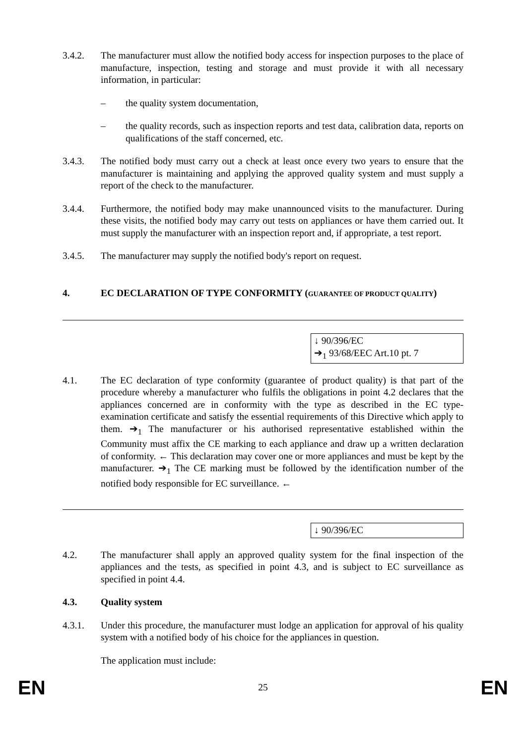3.4.2. The manufacturer must allow the notified body access for inspection purposes to the place of manufacture, inspection, testing and storage and must provide it with all necessary information, in particular:
– the quality system documentation,
– the quality records, such as inspection reports and test data, calibration data, reports on qualifications of the staff concerned, etc.
3.4.3. The notified body must carry out a check at least once every two years to ensure that the manufacturer is maintaining and applying the approved quality system and must supply a report of the check to the manufacturer.
3.4.4. Furthermore, the notified body may make unannounced visits to the manufacturer. During these visits, the notified body may carry out tests on appliances or have them carried out. It must supply the manufacturer with an inspection report and, if appropriate, a test report.
3.4.5. The manufacturer may supply the notified body's report on request.
4. EC DECLARATION OF TYPE CONFORMITY (GUARANTEE OF PRODUCT QUALITY)
↓ 90/396/EC
➔<sub>1</sub> 93/68/EEC Art.10 pt. 7
4.1. The EC declaration of type conformity (guarantee of product quality) is that part of the procedure whereby a manufacturer who fulfils the obligations in point 4.2 declares that the appliances concerned are in conformity with the type as described in the EC type-examination certificate and satisfy the essential requirements of this Directive which apply to them. ➔<sub>1</sub> The manufacturer or his authorised representative established within the Community must affix the CE marking to each appliance and draw up a written declaration of conformity. ← This declaration may cover one or more appliances and must be kept by the manufacturer. ➔<sub>1</sub> The CE marking must be followed by the identification number of the notified body responsible for EC surveillance. ←
↓ 90/396/EC
4.2. The manufacturer shall apply an approved quality system for the final inspection of the appliances and the tests, as specified in point 4.3, and is subject to EC surveillance as specified in point 4.4.
4.3. Quality system
4.3.1. Under this procedure, the manufacturer must lodge an application for approval of his quality system with a notified body of his choice for the appliances in question.
The application must include:
EN 25 EN